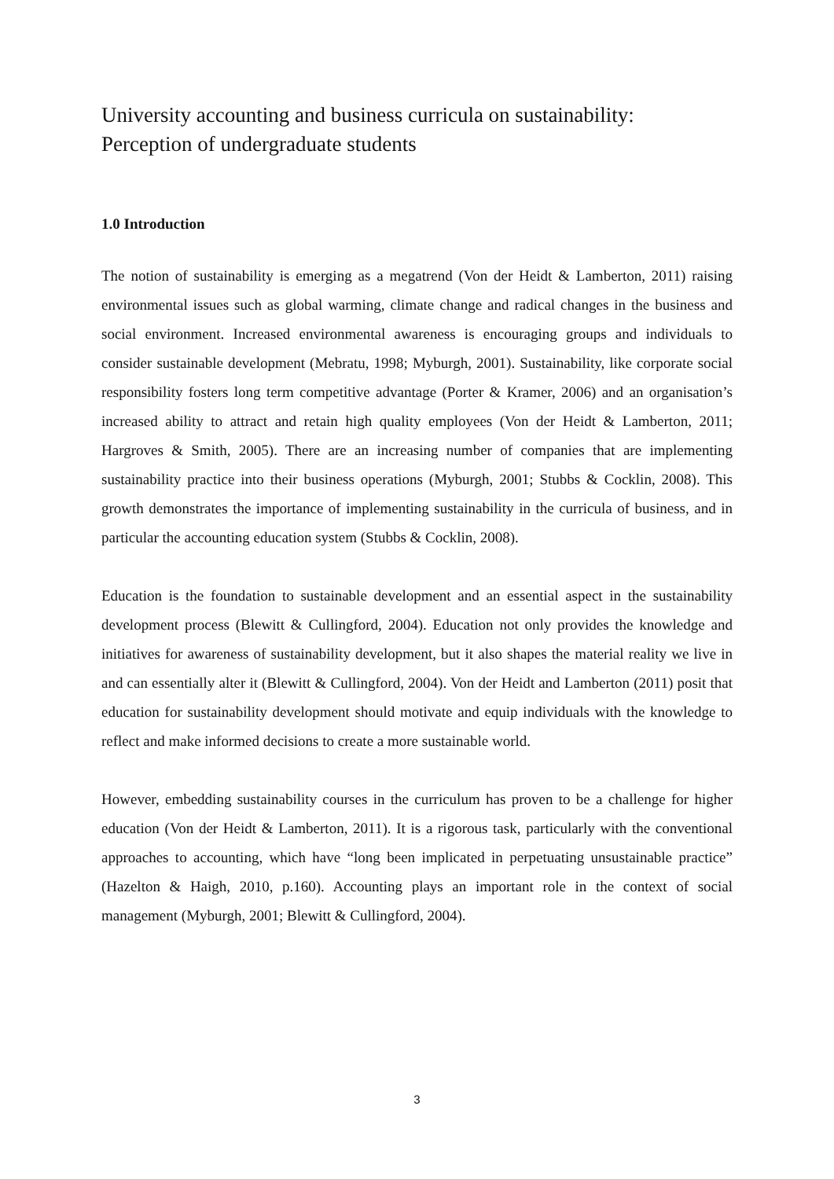University accounting and business curricula on sustainability:
Perception of undergraduate students
1.0 Introduction
The notion of sustainability is emerging as a megatrend (Von der Heidt & Lamberton, 2011) raising environmental issues such as global warming, climate change and radical changes in the business and social environment. Increased environmental awareness is encouraging groups and individuals to consider sustainable development (Mebratu, 1998; Myburgh, 2001). Sustainability, like corporate social responsibility fosters long term competitive advantage (Porter & Kramer, 2006) and an organisation’s increased ability to attract and retain high quality employees (Von der Heidt & Lamberton, 2011; Hargroves & Smith, 2005). There are an increasing number of companies that are implementing sustainability practice into their business operations (Myburgh, 2001; Stubbs & Cocklin, 2008). This growth demonstrates the importance of implementing sustainability in the curricula of business, and in particular the accounting education system (Stubbs & Cocklin, 2008).
Education is the foundation to sustainable development and an essential aspect in the sustainability development process (Blewitt & Cullingford, 2004). Education not only provides the knowledge and initiatives for awareness of sustainability development, but it also shapes the material reality we live in and can essentially alter it (Blewitt & Cullingford, 2004). Von der Heidt and Lamberton (2011) posit that education for sustainability development should motivate and equip individuals with the knowledge to reflect and make informed decisions to create a more sustainable world.
However, embedding sustainability courses in the curriculum has proven to be a challenge for higher education (Von der Heidt & Lamberton, 2011). It is a rigorous task, particularly with the conventional approaches to accounting, which have “long been implicated in perpetuating unsustainable practice” (Hazelton & Haigh, 2010, p.160). Accounting plays an important role in the context of social management (Myburgh, 2001; Blewitt & Cullingford, 2004).
3